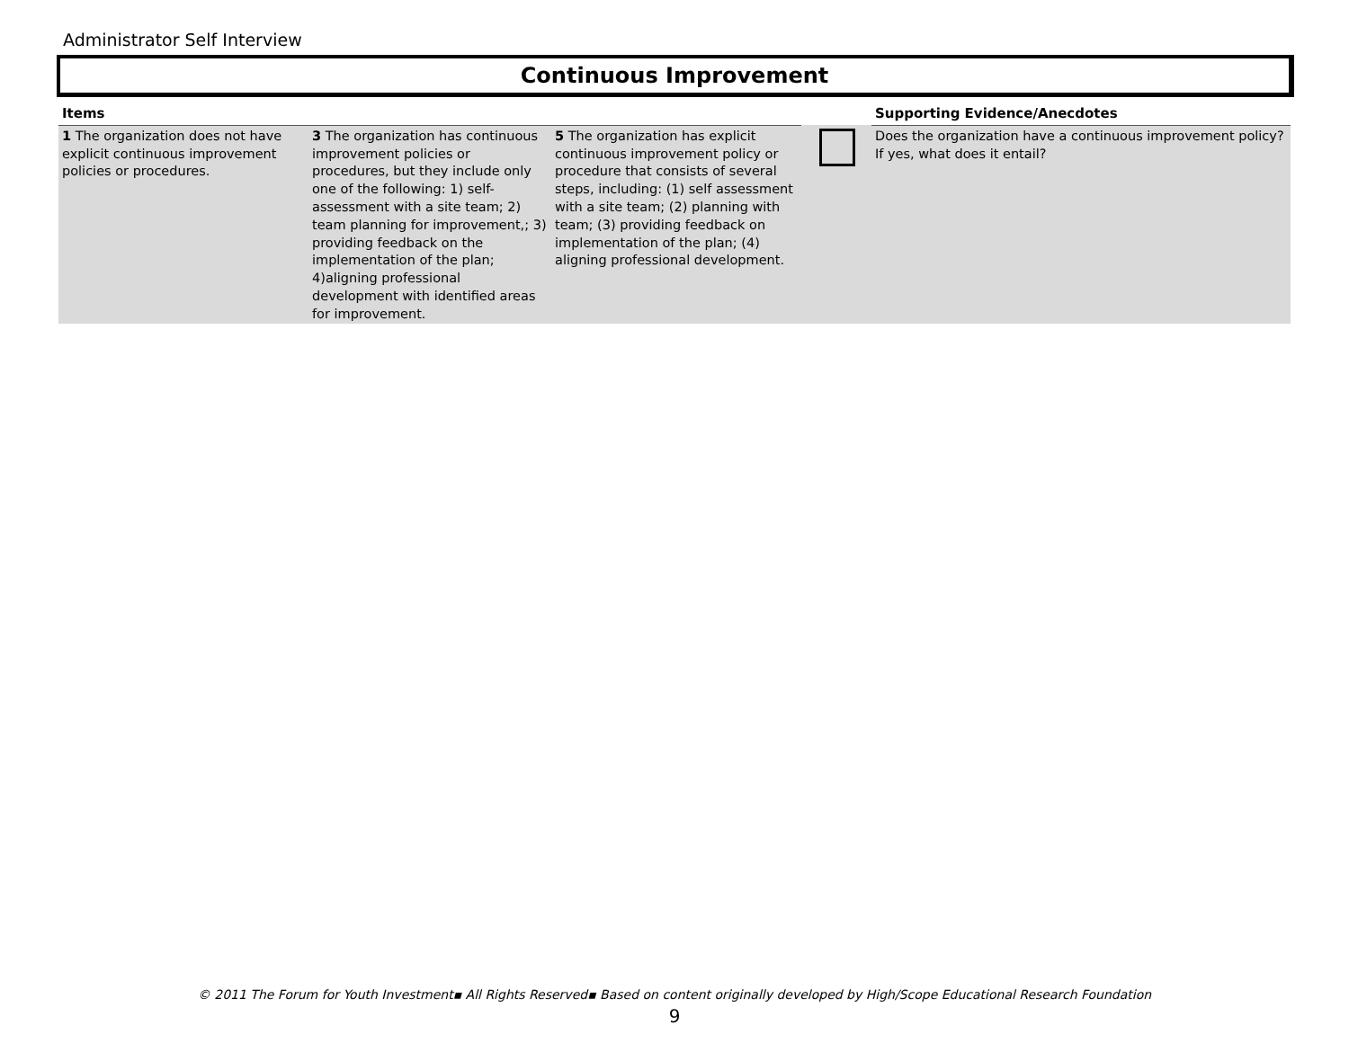Administrator Self Interview
Continuous Improvement
| Items | | | | Supporting Evidence/Anecdotes |
| --- | --- | --- | --- | --- |
| 1 The organization does not have explicit continuous improvement policies or procedures. | 3 The organization has continuous improvement policies or procedures, but they include only one of the following: 1) self-assessment with a site team; 2) team planning for improvement,; 3) providing feedback on the implementation of the plan; 4)aligning professional development with identified areas for improvement. | 5 The organization has explicit continuous improvement policy or procedure that consists of several steps, including: (1) self assessment with a site team; (2) planning with team; (3) providing feedback on implementation of the plan; (4) aligning professional development. | | Does the organization have a continuous improvement policy? If yes, what does it entail? |
© 2011 The Forum for Youth Investment▪ All Rights Reserved▪ Based on content originally developed by High/Scope Educational Research Foundation
9